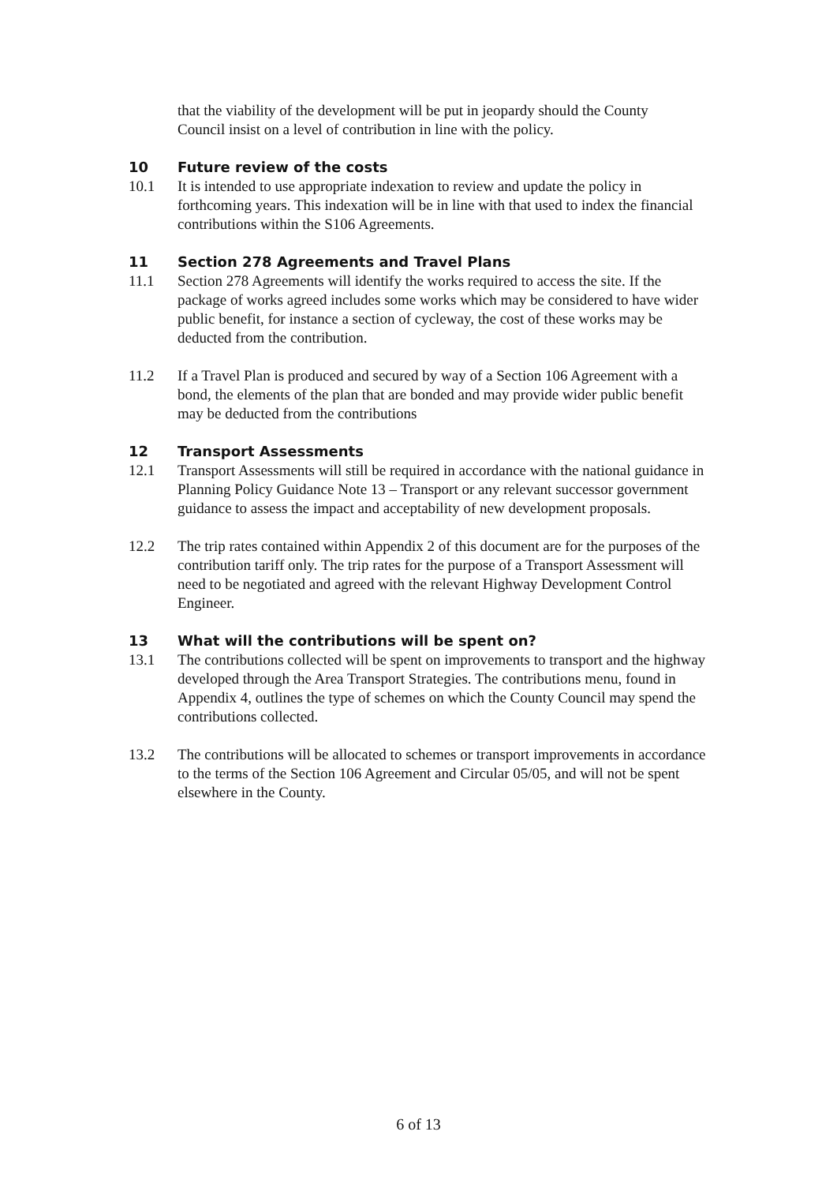that the viability of the development will be put in jeopardy should the County Council insist on a level of contribution in line with the policy.
10 Future review of the costs
10.1 It is intended to use appropriate indexation to review and update the policy in forthcoming years. This indexation will be in line with that used to index the financial contributions within the S106 Agreements.
11 Section 278 Agreements and Travel Plans
11.1 Section 278 Agreements will identify the works required to access the site. If the package of works agreed includes some works which may be considered to have wider public benefit, for instance a section of cycleway, the cost of these works may be deducted from the contribution.
11.2 If a Travel Plan is produced and secured by way of a Section 106 Agreement with a bond, the elements of the plan that are bonded and may provide wider public benefit may be deducted from the contributions
12 Transport Assessments
12.1 Transport Assessments will still be required in accordance with the national guidance in Planning Policy Guidance Note 13 – Transport or any relevant successor government guidance to assess the impact and acceptability of new development proposals.
12.2 The trip rates contained within Appendix 2 of this document are for the purposes of the contribution tariff only. The trip rates for the purpose of a Transport Assessment will need to be negotiated and agreed with the relevant Highway Development Control Engineer.
13 What will the contributions will be spent on?
13.1 The contributions collected will be spent on improvements to transport and the highway developed through the Area Transport Strategies. The contributions menu, found in Appendix 4, outlines the type of schemes on which the County Council may spend the contributions collected.
13.2 The contributions will be allocated to schemes or transport improvements in accordance to the terms of the Section 106 Agreement and Circular 05/05, and will not be spent elsewhere in the County.
6 of 13